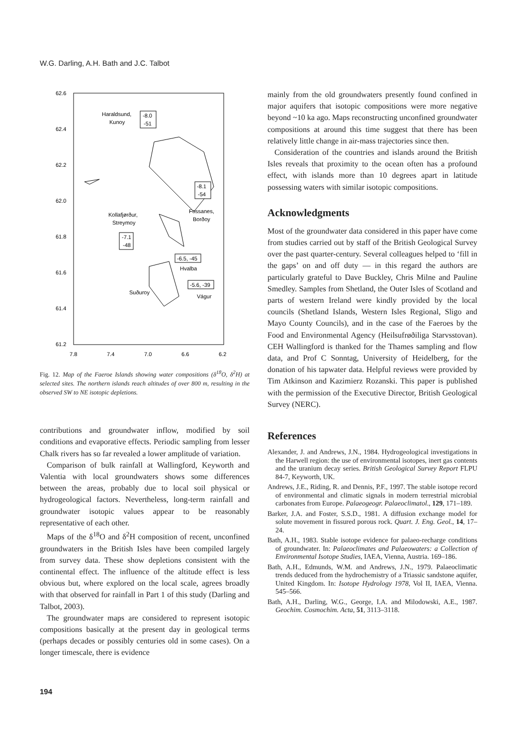W.G. Darling, A.H. Bath and J.C. Talbot
62.6
62.4
62.2
62.0
61.8
61.6
61.4
61.2
7.8
7.4
7.0
6.6
6.2
Haraldsund,
Kunoy
-8.0
-51
-8.1
-54
Fossanes,
Borðoy
Kollafjørður,
Streymoy
-7.1
-48
-6.5, -45
Hvalba
-5.6, -39
Vágur
Suðuroy
Fig. 12. Map of the Faeroe Islands showing water compositions (δ<sup>18</sup>O, δ<sup>2</sup>H) at selected sites. The northern islands reach altitudes of over 800 m, resulting in the observed SW to NE isotopic depletions.
contributions and groundwater inflow, modified by soil conditions and evaporative effects. Periodic sampling from lesser Chalk rivers has so far revealed a lower amplitude of variation.
Comparison of bulk rainfall at Wallingford, Keyworth and Valentia with local groundwaters shows some differences between the areas, probably due to local soil physical or hydrogeological factors. Nevertheless, long-term rainfall and groundwater isotopic values appear to be reasonably representative of each other.
Maps of the δ<sup>18</sup>O and δ<sup>2</sup>H composition of recent, unconfined groundwaters in the British Isles have been compiled largely from survey data. These show depletions consistent with the continental effect. The influence of the altitude effect is less obvious but, where explored on the local scale, agrees broadly with that observed for rainfall in Part 1 of this study (Darling and Talbot, 2003).
The groundwater maps are considered to represent isotopic compositions basically at the present day in geological terms (perhaps decades or possibly centuries old in some cases). On a longer timescale, there is evidence
mainly from the old groundwaters presently found confined in major aquifers that isotopic compositions were more negative beyond ~10 ka ago. Maps reconstructing unconfined groundwater compositions at around this time suggest that there has been relatively little change in air-mass trajectories since then.
Consideration of the countries and islands around the British Isles reveals that proximity to the ocean often has a profound effect, with islands more than 10 degrees apart in latitude possessing waters with similar isotopic compositions.
Acknowledgments
Most of the groundwater data considered in this paper have come from studies carried out by staff of the British Geological Survey over the past quarter-century. Several colleagues helped to ‘fill in the gaps’ on and off duty — in this regard the authors are particularly grateful to Dave Buckley, Chris Milne and Pauline Smedley. Samples from Shetland, the Outer Isles of Scotland and parts of western Ireland were kindly provided by the local councils (Shetland Islands, Western Isles Regional, Sligo and Mayo County Councils), and in the case of the Faeroes by the Food and Environmental Agency (Heilsufrøðiliga Starvsstovan). CEH Wallingford is thanked for the Thames sampling and flow data, and Prof C Sonntag, University of Heidelberg, for the donation of his tapwater data. Helpful reviews were provided by Tim Atkinson and Kazimierz Rozanski. This paper is published with the permission of the Executive Director, British Geological Survey (NERC).
References
Alexander, J. and Andrews, J.N., 1984. Hydrogeological investigations in the Harwell region: the use of environmental isotopes, inert gas contents and the uranium decay series. British Geological Survey Report FLPU 84-7, Keyworth, UK.
Andrews, J.E., Riding, R. and Dennis, P.F., 1997. The stable isotope record of environmental and climatic signals in modern terrestrial microbial carbonates from Europe. Palaeogeogr. Palaeoclimatol., 129, 171–189.
Barker, J.A. and Foster, S.S.D., 1981. A diffusion exchange model for solute movement in fissured porous rock. Quart. J. Eng. Geol., 14, 17–24.
Bath, A.H., 1983. Stable isotope evidence for palaeo-recharge conditions of groundwater. In: Palaeoclimates and Palaeowaters: a Collection of Environmental Isotope Studies, IAEA, Vienna, Austria. 169–186.
Bath, A.H., Edmunds, W.M. and Andrews, J.N., 1979. Palaeoclimatic trends deduced from the hydrochemistry of a Triassic sandstone aquifer, United Kingdom. In: Isotope Hydrology 1978, Vol II, IAEA, Vienna. 545–566.
Bath, A.H., Darling, W.G., George, I.A. and Milodowski, A.E., 1987. Geochim. Cosmochim. Acta, 51, 3113–3118.
194